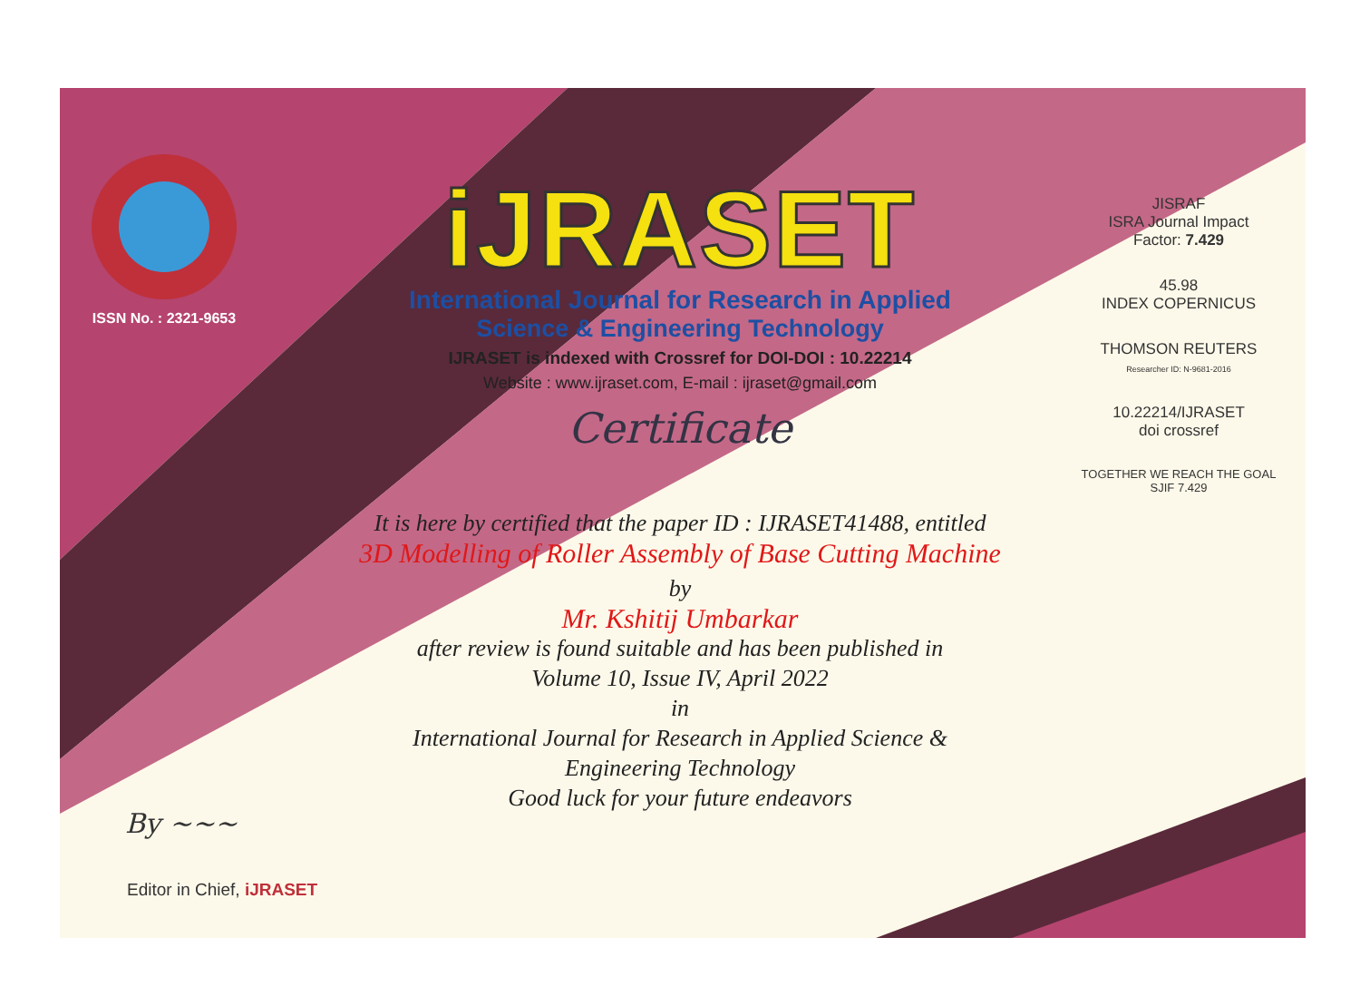ISSN No. : 2321-9653
iJRASET
International Journal for Research in Applied
Science & Engineering Technology
IJRASET is indexed with Crossref for DOI-DOI : 10.22214
Website : www.ijraset.com, E-mail : ijraset@gmail.com
Certificate
It is here by certified that the paper ID : IJRASET41488, entitled
3D Modelling of Roller Assembly of Base Cutting Machine
by
Mr. Kshitij Umbarkar
after review is found suitable and has been published in
Volume 10, Issue IV, April 2022
in
International Journal for Research in Applied Science &
Engineering Technology
Good luck for your future endeavors
JISRAF
ISRA Journal Impact
Factor: 7.429
45.98
INDEX COPERNICUS
THOMSON REUTERS
Researcher ID: N-9681-2016
10.22214/IJRASET
doi crossref
TOGETHER WE REACH THE GOAL
SJIF 7.429
By ~~~
Editor in Chief, iJRASET